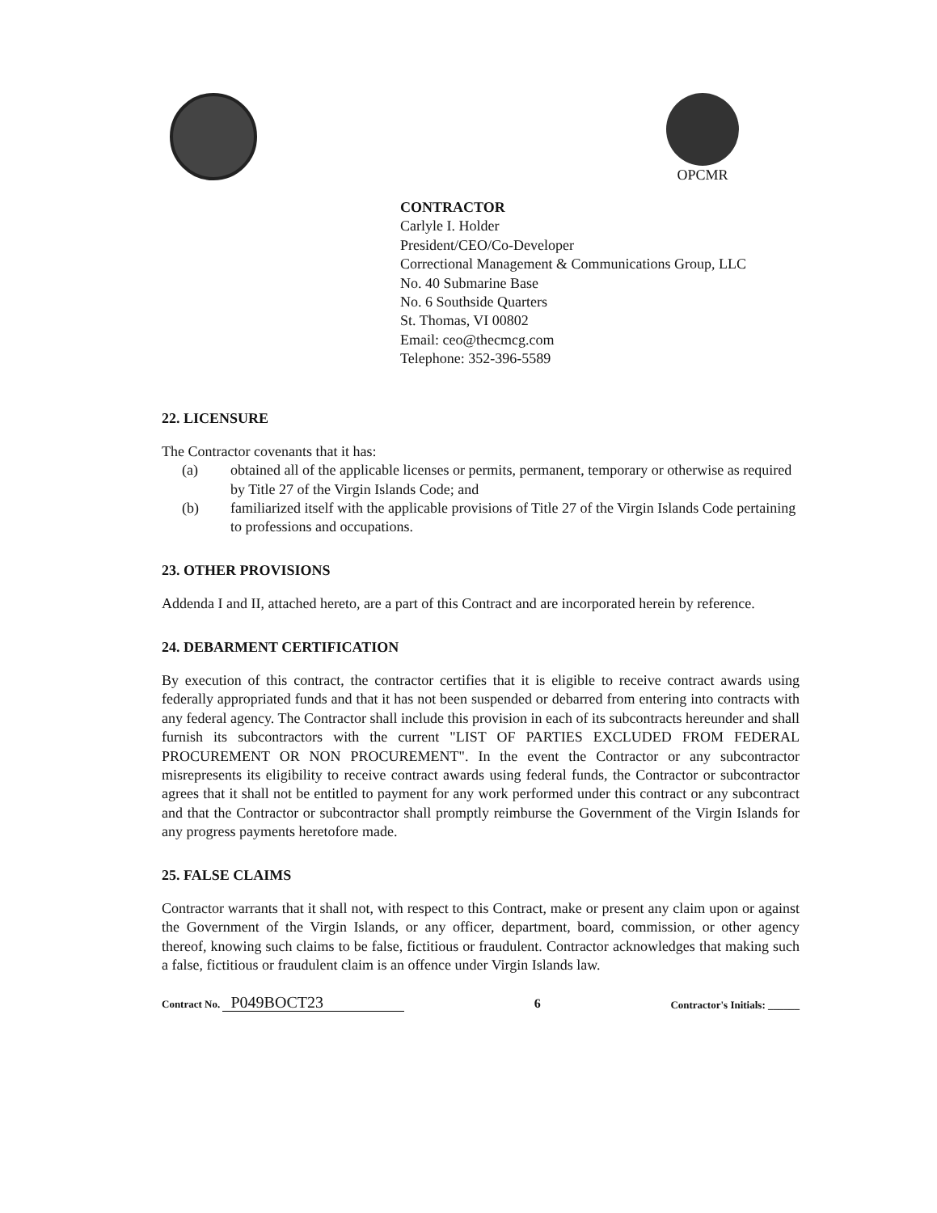OPCMR
CONTRACTOR
Carlyle I. Holder
President/CEO/Co-Developer
Correctional Management & Communications Group, LLC
No. 40 Submarine Base
No. 6 Southside Quarters
St. Thomas, VI 00802
Email: ceo@thecmcg.com
Telephone: 352-396-5589
22. LICENSURE
The Contractor covenants that it has:
(a) obtained all of the applicable licenses or permits, permanent, temporary or otherwise as required by Title 27 of the Virgin Islands Code; and
(b) familiarized itself with the applicable provisions of Title 27 of the Virgin Islands Code pertaining to professions and occupations.
23. OTHER PROVISIONS
Addenda I and II, attached hereto, are a part of this Contract and are incorporated herein by reference.
24. DEBARMENT CERTIFICATION
By execution of this contract, the contractor certifies that it is eligible to receive contract awards using federally appropriated funds and that it has not been suspended or debarred from entering into contracts with any federal agency. The Contractor shall include this provision in each of its subcontracts hereunder and shall furnish its subcontractors with the current "LIST OF PARTIES EXCLUDED FROM FEDERAL PROCUREMENT OR NON PROCUREMENT". In the event the Contractor or any subcontractor misrepresents its eligibility to receive contract awards using federal funds, the Contractor or subcontractor agrees that it shall not be entitled to payment for any work performed under this contract or any subcontract and that the Contractor or subcontractor shall promptly reimburse the Government of the Virgin Islands for any progress payments heretofore made.
25. FALSE CLAIMS
Contractor warrants that it shall not, with respect to this Contract, make or present any claim upon or against the Government of the Virgin Islands, or any officer, department, board, commission, or other agency thereof, knowing such claims to be false, fictitious or fraudulent. Contractor acknowledges that making such a false, fictitious or fraudulent claim is an offence under Virgin Islands law.
Contract No. P049BOCT23
6
Contractor's Initials: ______